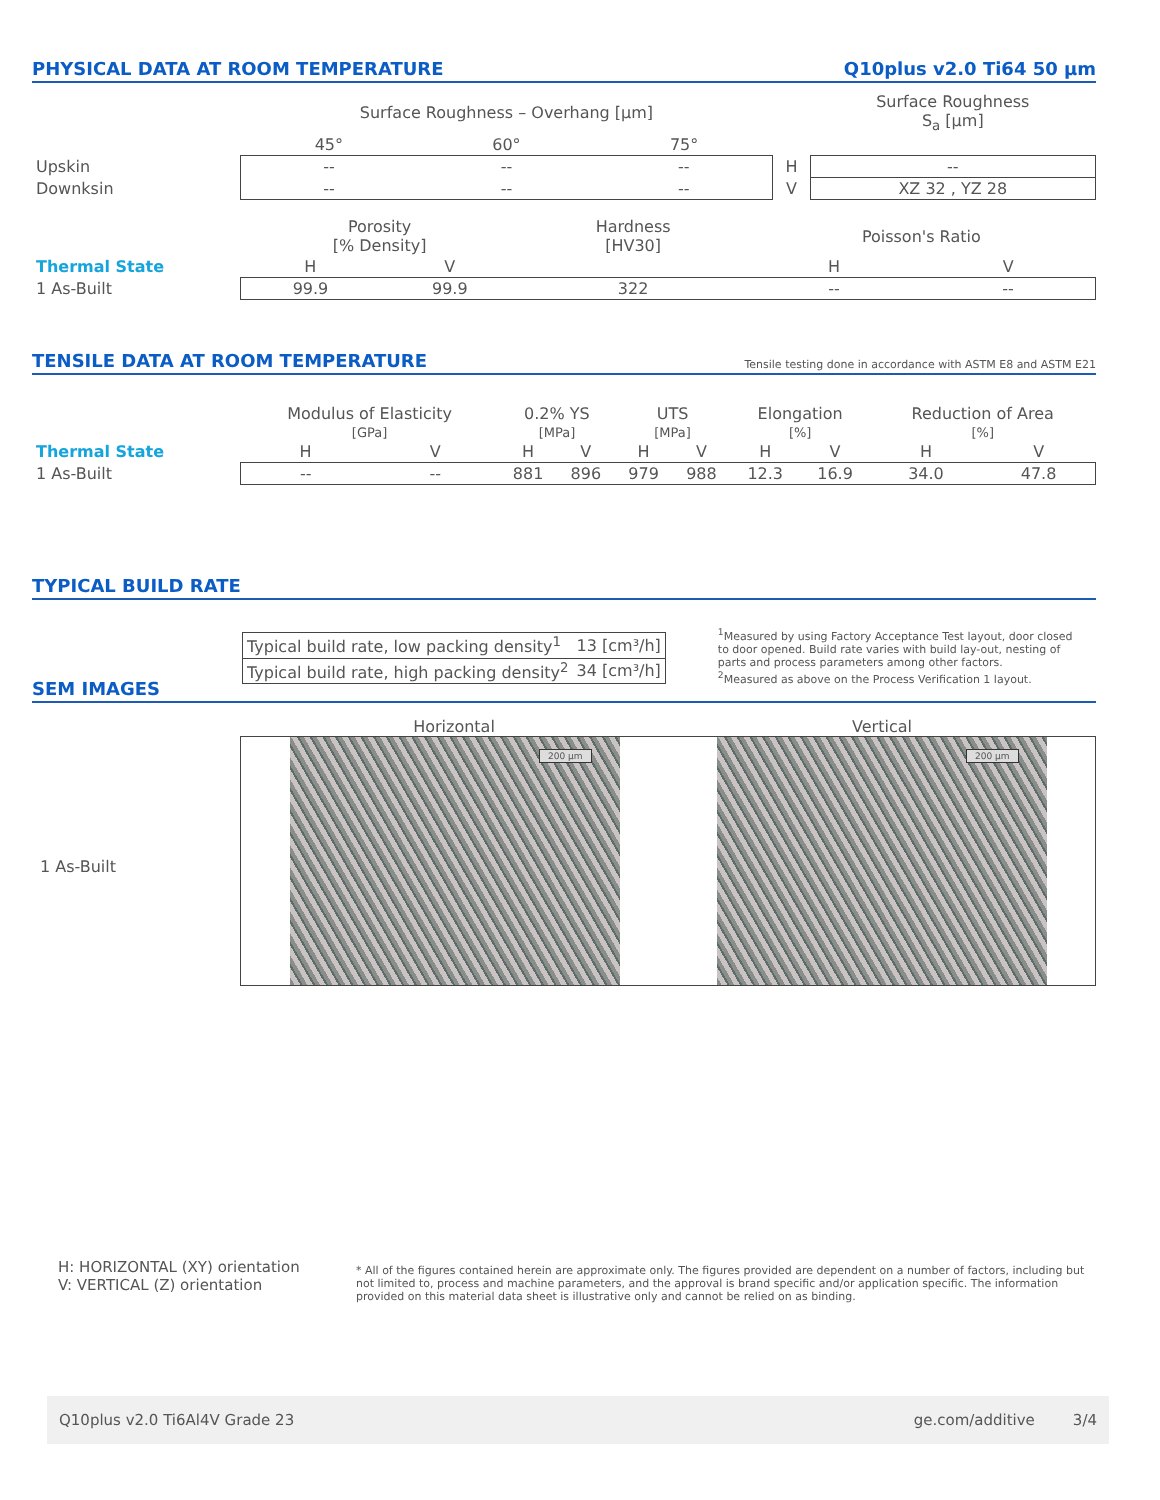PHYSICAL DATA AT ROOM TEMPERATURE Q10plus v2.0 Ti64 50 µm
| | Surface Roughness – Overhang [µm] | | | | Surface Roughness S<sub>a</sub> [µm] |
| | 45° | 60° | 75° | | |
| Upskin | -- | -- | -- | H | -- |
| Downksin | -- | -- | -- | V | XZ 32 , YZ 28 |
| | Porosity [% Density] | | Hardness [HV30] | Poisson's Ratio | |
| Thermal State | H | V | | H | V |
| 1 As-Built | 99.9 | 99.9 | 322 | -- | -- |
TENSILE DATA AT ROOM TEMPERATURE Tensile testing done in accordance with ASTM E8 and ASTM E21
| | Modulus of Elasticity | | 0.2% YS | | UTS | | Elongation | | Reduction of Area | |
| | [GPa] | | [MPa] | | [MPa] | | [%] | | [%] | |
| Thermal State | H | V | H | V | H | V | H | V | H | V |
| 1 As-Built | -- | -- | 881 | 896 | 979 | 988 | 12.3 | 16.9 | 34.0 | 47.8 |
TYPICAL BUILD RATE
| Typical build rate, low packing density<sup>1</sup> | 13 [cm³/h] |
| Typical build rate, high packing density<sup>2</sup> | 34 [cm³/h] |
<sup>1</sup> Measured by using Factory Acceptance Test layout, door closed to door opened. Build rate varies with build lay-out, nesting of parts and process parameters among other factors.
<sup>2</sup> Measured as above on the Process Verification 1 layout.
SEM IMAGES
1 As-Built
Horizontal Vertical
200 µm
200 µm
H: HORIZONTAL (XY) orientation
V: VERTICAL (Z) orientation
* All of the figures contained herein are approximate only. The figures provided are dependent on a number of factors, including but not limited to, process and machine parameters, and the approval is brand specific and/or application specific. The information provided on this material data sheet is illustrative only and cannot be relied on as binding.
Q10plus v2.0 Ti6Al4V Grade 23 ge.com/additive 3/4